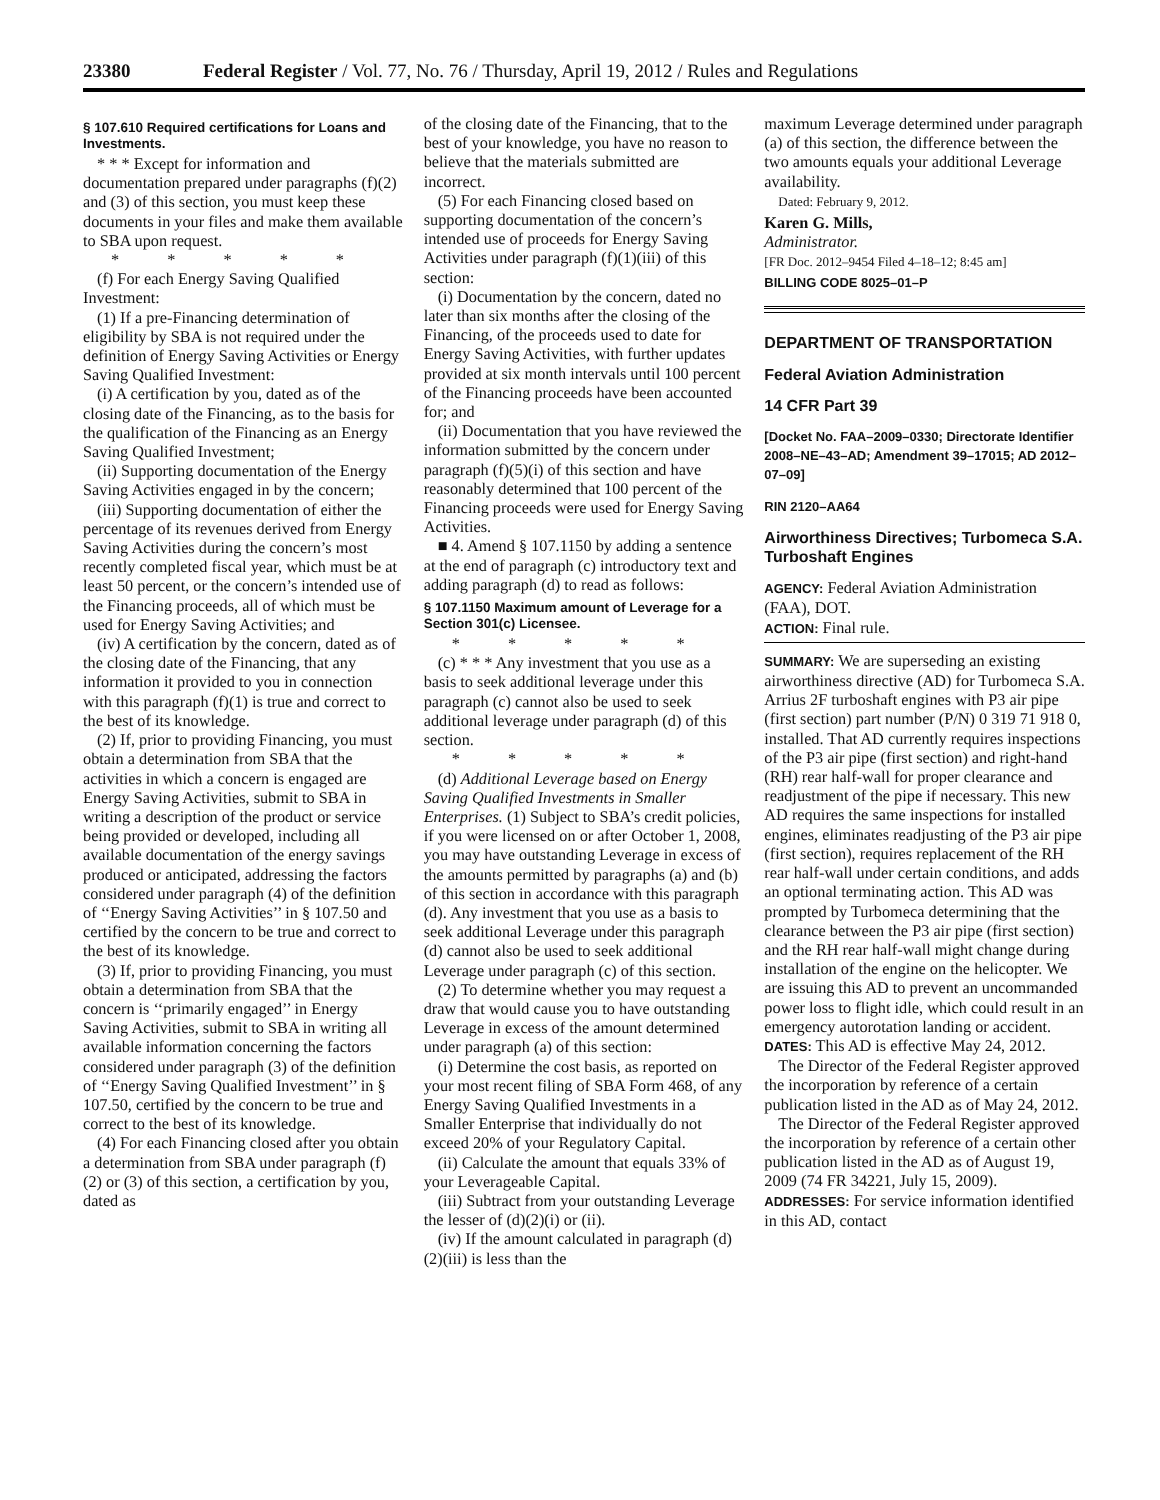23380 Federal Register / Vol. 77, No. 76 / Thursday, April 19, 2012 / Rules and Regulations
§ 107.610 Required certifications for Loans and Investments.
* * * Except for information and documentation prepared under paragraphs (f)(2) and (3) of this section, you must keep these documents in your files and make them available to SBA upon request.
* * * * *
(f) For each Energy Saving Qualified Investment:
(1) If a pre-Financing determination of eligibility by SBA is not required under the definition of Energy Saving Activities or Energy Saving Qualified Investment:
(i) A certification by you, dated as of the closing date of the Financing, as to the basis for the qualification of the Financing as an Energy Saving Qualified Investment;
(ii) Supporting documentation of the Energy Saving Activities engaged in by the concern;
(iii) Supporting documentation of either the percentage of its revenues derived from Energy Saving Activities during the concern’s most recently completed fiscal year, which must be at least 50 percent, or the concern’s intended use of the Financing proceeds, all of which must be used for Energy Saving Activities; and
(iv) A certification by the concern, dated as of the closing date of the Financing, that any information it provided to you in connection with this paragraph (f)(1) is true and correct to the best of its knowledge.
(2) If, prior to providing Financing, you must obtain a determination from SBA that the activities in which a concern is engaged are Energy Saving Activities, submit to SBA in writing a description of the product or service being provided or developed, including all available documentation of the energy savings produced or anticipated, addressing the factors considered under paragraph (4) of the definition of ‘‘Energy Saving Activities’’ in § 107.50 and certified by the concern to be true and correct to the best of its knowledge.
(3) If, prior to providing Financing, you must obtain a determination from SBA that the concern is ‘‘primarily engaged’’ in Energy Saving Activities, submit to SBA in writing all available information concerning the factors considered under paragraph (3) of the definition of ‘‘Energy Saving Qualified Investment’’ in § 107.50, certified by the concern to be true and correct to the best of its knowledge.
(4) For each Financing closed after you obtain a determination from SBA under paragraph (f)(2) or (3) of this section, a certification by you, dated as
of the closing date of the Financing, that to the best of your knowledge, you have no reason to believe that the materials submitted are incorrect.
(5) For each Financing closed based on supporting documentation of the concern’s intended use of proceeds for Energy Saving Activities under paragraph (f)(1)(iii) of this section:
(i) Documentation by the concern, dated no later than six months after the closing of the Financing, of the proceeds used to date for Energy Saving Activities, with further updates provided at six month intervals until 100 percent of the Financing proceeds have been accounted for; and
(ii) Documentation that you have reviewed the information submitted by the concern under paragraph (f)(5)(i) of this section and have reasonably determined that 100 percent of the Financing proceeds were used for Energy Saving Activities.
■ 4. Amend § 107.1150 by adding a sentence at the end of paragraph (c) introductory text and adding paragraph (d) to read as follows:
§ 107.1150 Maximum amount of Leverage for a Section 301(c) Licensee.
* * * * *
(c) * * * Any investment that you use as a basis to seek additional leverage under this paragraph (c) cannot also be used to seek additional leverage under paragraph (d) of this section.
* * * * *
(d) Additional Leverage based on Energy Saving Qualified Investments in Smaller Enterprises. (1) Subject to SBA’s credit policies, if you were licensed on or after October 1, 2008, you may have outstanding Leverage in excess of the amounts permitted by paragraphs (a) and (b) of this section in accordance with this paragraph (d). Any investment that you use as a basis to seek additional Leverage under this paragraph (d) cannot also be used to seek additional Leverage under paragraph (c) of this section.
(2) To determine whether you may request a draw that would cause you to have outstanding Leverage in excess of the amount determined under paragraph (a) of this section:
(i) Determine the cost basis, as reported on your most recent filing of SBA Form 468, of any Energy Saving Qualified Investments in a Smaller Enterprise that individually do not exceed 20% of your Regulatory Capital.
(ii) Calculate the amount that equals 33% of your Leverageable Capital.
(iii) Subtract from your outstanding Leverage the lesser of (d)(2)(i) or (ii).
(iv) If the amount calculated in paragraph (d)(2)(iii) is less than the
maximum Leverage determined under paragraph (a) of this section, the difference between the two amounts equals your additional Leverage availability.
Dated: February 9, 2012.
Karen G. Mills,
Administrator.
[FR Doc. 2012–9454 Filed 4–18–12; 8:45 am]
BILLING CODE 8025–01–P
DEPARTMENT OF TRANSPORTATION
Federal Aviation Administration
14 CFR Part 39
[Docket No. FAA–2009–0330; Directorate Identifier 2008–NE–43–AD; Amendment 39–17015; AD 2012–07–09]
RIN 2120–AA64
Airworthiness Directives; Turbomeca S.A. Turboshaft Engines
AGENCY: Federal Aviation Administration (FAA), DOT.
ACTION: Final rule.
SUMMARY: We are superseding an existing airworthiness directive (AD) for Turbomeca S.A. Arrius 2F turboshaft engines with P3 air pipe (first section) part number (P/N) 0 319 71 918 0, installed. That AD currently requires inspections of the P3 air pipe (first section) and right-hand (RH) rear half-wall for proper clearance and readjustment of the pipe if necessary. This new AD requires the same inspections for installed engines, eliminates readjusting of the P3 air pipe (first section), requires replacement of the RH rear half-wall under certain conditions, and adds an optional terminating action. This AD was prompted by Turbomeca determining that the clearance between the P3 air pipe (first section) and the RH rear half-wall might change during installation of the engine on the helicopter. We are issuing this AD to prevent an uncommanded power loss to flight idle, which could result in an emergency autorotation landing or accident.
DATES: This AD is effective May 24, 2012.
The Director of the Federal Register approved the incorporation by reference of a certain publication listed in the AD as of May 24, 2012.
The Director of the Federal Register approved the incorporation by reference of a certain other publication listed in the AD as of August 19, 2009 (74 FR 34221, July 15, 2009).
ADDRESSES: For service information identified in this AD, contact